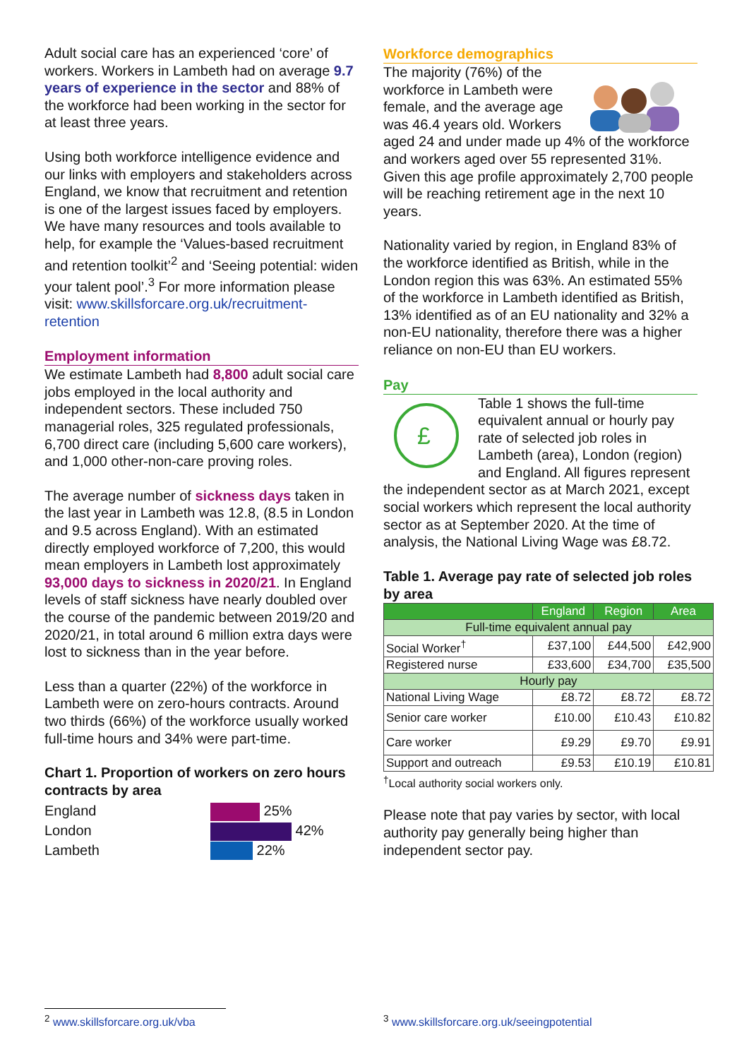Adult social care has an experienced ‘core’ of workers. Workers in Lambeth had on average 9.7 years of experience in the sector and 88% of the workforce had been working in the sector for at least three years.
Using both workforce intelligence evidence and our links with employers and stakeholders across England, we know that recruitment and retention is one of the largest issues faced by employers. We have many resources and tools available to help, for example the ‘Values-based recruitment and retention toolkit’<sup>2</sup> and ‘Seeing potential: widen your talent pool’.<sup>3</sup> For more information please visit: www.skillsforcare.org.uk/recruitment-retention
Employment information
We estimate Lambeth had 8,800 adult social care jobs employed in the local authority and independent sectors. These included 750 managerial roles, 325 regulated professionals, 6,700 direct care (including 5,600 care workers), and 1,000 other-non-care proving roles.
The average number of sickness days taken in the last year in Lambeth was 12.8, (8.5 in London and 9.5 across England). With an estimated directly employed workforce of 7,200, this would mean employers in Lambeth lost approximately 93,000 days to sickness in 2020/21. In England levels of staff sickness have nearly doubled over the course of the pandemic between 2019/20 and 2020/21, in total around 6 million extra days were lost to sickness than in the year before.
Less than a quarter (22%) of the workforce in Lambeth were on zero-hours contracts. Around two thirds (66%) of the workforce usually worked full-time hours and 34% were part-time.
Chart 1. Proportion of workers on zero hours contracts by area
England
25%
London
42%
Lambeth
22%
Workforce demographics
The majority (76%) of the workforce in Lambeth were female, and the average age was 46.4 years old. Workers aged 24 and under made up 4% of the workforce and workers aged over 55 represented 31%. Given this age profile approximately 2,700 people will be reaching retirement age in the next 10 years.
Nationality varied by region, in England 83% of the workforce identified as British, while in the London region this was 63%. An estimated 55% of the workforce in Lambeth identified as British, 13% identified as of an EU nationality and 32% a non-EU nationality, therefore there was a higher reliance on non-EU than EU workers.
Pay
£
Table 1 shows the full-time equivalent annual or hourly pay rate of selected job roles in Lambeth (area), London (region) and England. All figures represent the independent sector as at March 2021, except social workers which represent the local authority sector as at September 2020. At the time of analysis, the National Living Wage was £8.72.
Table 1. Average pay rate of selected job roles by area
| | England | Region | Area |
| --- | --- | --- | --- |
| Full-time equivalent annual pay | | | |
| Social Worker<sup>†</sup> | £37,100 | £44,500 | £42,900 |
| Registered nurse | £33,600 | £34,700 | £35,500 |
| Hourly pay | | | |
| National Living Wage | £8.72 | £8.72 | £8.72 |
| Senior care worker | £10.00 | £10.43 | £10.82 |
| Care worker | £9.29 | £9.70 | £9.91 |
| Support and outreach | £9.53 | £10.19 | £10.81 |
<sup>†</sup> Local authority social workers only.
Please note that pay varies by sector, with local authority pay generally being higher than independent sector pay.
<sup>2</sup> www.skillsforcare.org.uk/vba
<sup>3</sup> www.skillsforcare.org.uk/seeingpotential